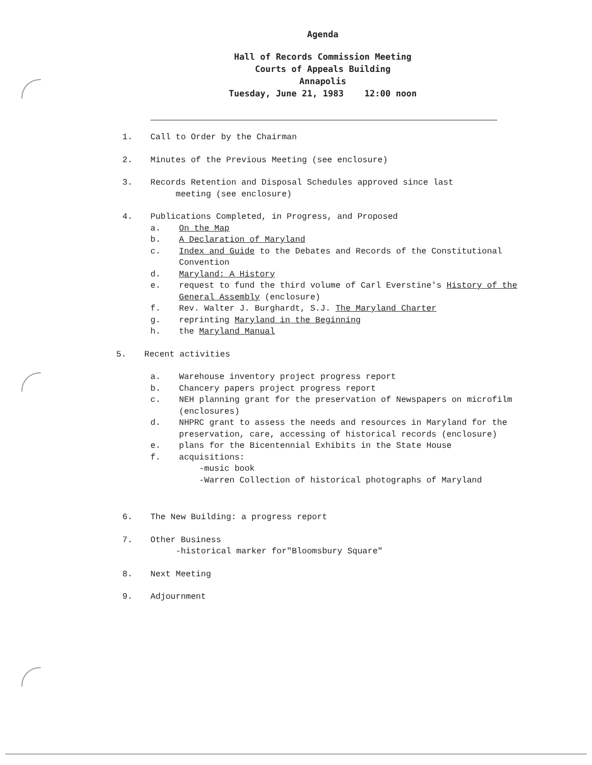Agenda
Hall of Records Commission Meeting
Courts of Appeals Building
Annapolis
Tuesday, June 21, 1983 12:00 noon
1. Call to Order by the Chairman
2. Minutes of the Previous Meeting (see enclosure)
3. Records Retention and Disposal Schedules approved since last
meeting (see enclosure)
4. Publications Completed, in Progress, and Proposed
a. On the Map
b. A Declaration of Maryland
c. Index and Guide to the Debates and Records of the Constitutional Convention
d. Maryland: A History
e. request to fund the third volume of Carl Everstine's History of the General Assembly (enclosure)
f. Rev. Walter J. Burghardt, S.J. The Maryland Charter
g. reprinting Maryland in the Beginning
h. the Maryland Manual
5. Recent activities
a. Warehouse inventory project progress report
b. Chancery papers project progress report
c. NEH planning grant for the preservation of Newspapers on microfilm (enclosures)
d. NHPRC grant to assess the needs and resources in Maryland for the preservation, care, accessing of historical records (enclosure)
e. plans for the Bicentennial Exhibits in the State House
f. acquisitions:
-music book
-Warren Collection of historical photographs of Maryland
6. The New Building: a progress report
7. Other Business
-historical marker for"Bloomsbury Square"
8. Next Meeting
9. Adjournment